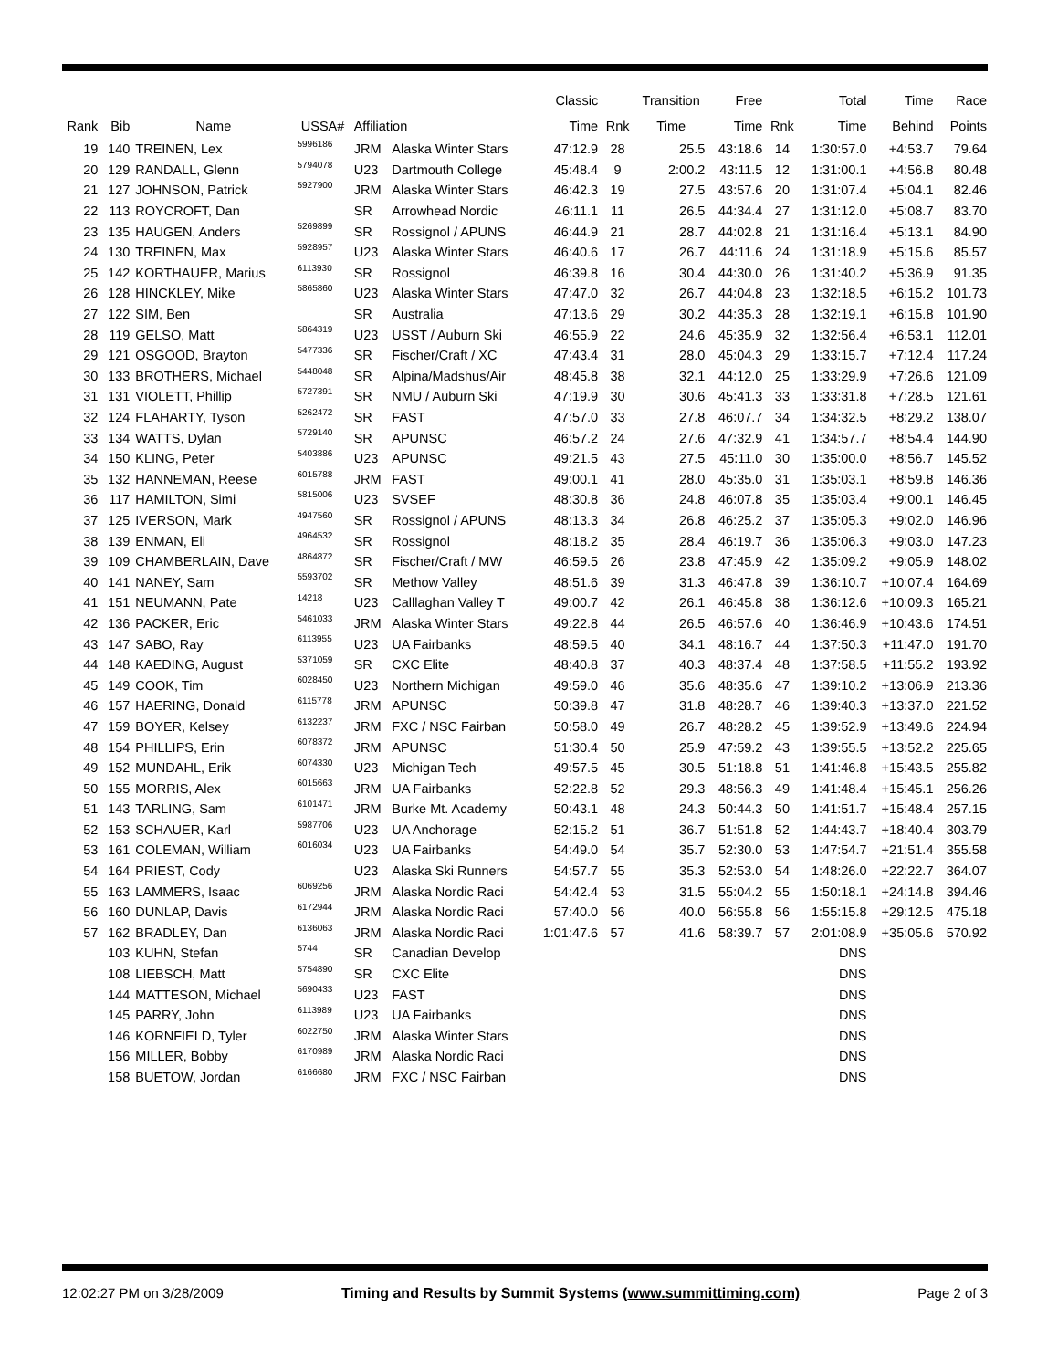| | | | | | | Classic | | Transition | Free | | Total | Time | Race |
| --- | --- | --- | --- | --- | --- | --- | --- | --- | --- | --- | --- | --- | --- |
| Rank | Bib | Name | USSA# | Affiliation | | Time | Rnk | Time | Time | Rnk | Time | Behind | Points |
| 19 | 140 | TREINEN, Lex | 5996186 | JRM | Alaska Winter Stars | 47:12.9 | 28 | 25.5 | 43:18.6 | 14 | 1:30:57.0 | +4:53.7 | 79.64 |
| 20 | 129 | RANDALL, Glenn | 5794078 | U23 | Dartmouth College | 45:48.4 | 9 | 2:00.2 | 43:11.5 | 12 | 1:31:00.1 | +4:56.8 | 80.48 |
| 21 | 127 | JOHNSON, Patrick | 5927900 | JRM | Alaska Winter Stars | 46:42.3 | 19 | 27.5 | 43:57.6 | 20 | 1:31:07.4 | +5:04.1 | 82.46 |
| 22 | 113 | ROYCROFT, Dan | | SR | Arrowhead Nordic | 46:11.1 | 11 | 26.5 | 44:34.4 | 27 | 1:31:12.0 | +5:08.7 | 83.70 |
| 23 | 135 | HAUGEN, Anders | 5269899 | SR | Rossignol / APUNS | 46:44.9 | 21 | 28.7 | 44:02.8 | 21 | 1:31:16.4 | +5:13.1 | 84.90 |
| 24 | 130 | TREINEN, Max | 5928957 | U23 | Alaska Winter Stars | 46:40.6 | 17 | 26.7 | 44:11.6 | 24 | 1:31:18.9 | +5:15.6 | 85.57 |
| 25 | 142 | KORTHAUER, Marius | 6113930 | SR | Rossignol | 46:39.8 | 16 | 30.4 | 44:30.0 | 26 | 1:31:40.2 | +5:36.9 | 91.35 |
| 26 | 128 | HINCKLEY, Mike | 5865860 | U23 | Alaska Winter Stars | 47:47.0 | 32 | 26.7 | 44:04.8 | 23 | 1:32:18.5 | +6:15.2 | 101.73 |
| 27 | 122 | SIM, Ben | | SR | Australia | 47:13.6 | 29 | 30.2 | 44:35.3 | 28 | 1:32:19.1 | +6:15.8 | 101.90 |
| 28 | 119 | GELSO, Matt | 5864319 | U23 | USST / Auburn Ski | 46:55.9 | 22 | 24.6 | 45:35.9 | 32 | 1:32:56.4 | +6:53.1 | 112.01 |
| 29 | 121 | OSGOOD, Brayton | 5477336 | SR | Fischer/Craft / XC | 47:43.4 | 31 | 28.0 | 45:04.3 | 29 | 1:33:15.7 | +7:12.4 | 117.24 |
| 30 | 133 | BROTHERS, Michael | 5448048 | SR | Alpina/Madshus/Air | 48:45.8 | 38 | 32.1 | 44:12.0 | 25 | 1:33:29.9 | +7:26.6 | 121.09 |
| 31 | 131 | VIOLETT, Phillip | 5727391 | SR | NMU / Auburn Ski | 47:19.9 | 30 | 30.6 | 45:41.3 | 33 | 1:33:31.8 | +7:28.5 | 121.61 |
| 32 | 124 | FLAHARTY, Tyson | 5262472 | SR | FAST | 47:57.0 | 33 | 27.8 | 46:07.7 | 34 | 1:34:32.5 | +8:29.2 | 138.07 |
| 33 | 134 | WATTS, Dylan | 5729140 | SR | APUNSC | 46:57.2 | 24 | 27.6 | 47:32.9 | 41 | 1:34:57.7 | +8:54.4 | 144.90 |
| 34 | 150 | KLING, Peter | 5403886 | U23 | APUNSC | 49:21.5 | 43 | 27.5 | 45:11.0 | 30 | 1:35:00.0 | +8:56.7 | 145.52 |
| 35 | 132 | HANNEMAN, Reese | 6015788 | JRM | FAST | 49:00.1 | 41 | 28.0 | 45:35.0 | 31 | 1:35:03.1 | +8:59.8 | 146.36 |
| 36 | 117 | HAMILTON, Simi | 5815006 | U23 | SVSEF | 48:30.8 | 36 | 24.8 | 46:07.8 | 35 | 1:35:03.4 | +9:00.1 | 146.45 |
| 37 | 125 | IVERSON, Mark | 4947560 | SR | Rossignol / APUNS | 48:13.3 | 34 | 26.8 | 46:25.2 | 37 | 1:35:05.3 | +9:02.0 | 146.96 |
| 38 | 139 | ENMAN, Eli | 4964532 | SR | Rossignol | 48:18.2 | 35 | 28.4 | 46:19.7 | 36 | 1:35:06.3 | +9:03.0 | 147.23 |
| 39 | 109 | CHAMBERLAIN, Dave | 4864872 | SR | Fischer/Craft / MW | 46:59.5 | 26 | 23.8 | 47:45.9 | 42 | 1:35:09.2 | +9:05.9 | 148.02 |
| 40 | 141 | NANEY, Sam | 5593702 | SR | Methow Valley | 48:51.6 | 39 | 31.3 | 46:47.8 | 39 | 1:36:10.7 | +10:07.4 | 164.69 |
| 41 | 151 | NEUMANN, Pate | 14218 | U23 | Calllaghan Valley T | 49:00.7 | 42 | 26.1 | 46:45.8 | 38 | 1:36:12.6 | +10:09.3 | 165.21 |
| 42 | 136 | PACKER, Eric | 5461033 | JRM | Alaska Winter Stars | 49:22.8 | 44 | 26.5 | 46:57.6 | 40 | 1:36:46.9 | +10:43.6 | 174.51 |
| 43 | 147 | SABO, Ray | 6113955 | U23 | UA Fairbanks | 48:59.5 | 40 | 34.1 | 48:16.7 | 44 | 1:37:50.3 | +11:47.0 | 191.70 |
| 44 | 148 | KAEDING, August | 5371059 | SR | CXC Elite | 48:40.8 | 37 | 40.3 | 48:37.4 | 48 | 1:37:58.5 | +11:55.2 | 193.92 |
| 45 | 149 | COOK, Tim | 6028450 | U23 | Northern Michigan | 49:59.0 | 46 | 35.6 | 48:35.6 | 47 | 1:39:10.2 | +13:06.9 | 213.36 |
| 46 | 157 | HAERING, Donald | 6115778 | JRM | APUNSC | 50:39.8 | 47 | 31.8 | 48:28.7 | 46 | 1:39:40.3 | +13:37.0 | 221.52 |
| 47 | 159 | BOYER, Kelsey | 6132237 | JRM | FXC / NSC Fairban | 50:58.0 | 49 | 26.7 | 48:28.2 | 45 | 1:39:52.9 | +13:49.6 | 224.94 |
| 48 | 154 | PHILLIPS, Erin | 6078372 | JRM | APUNSC | 51:30.4 | 50 | 25.9 | 47:59.2 | 43 | 1:39:55.5 | +13:52.2 | 225.65 |
| 49 | 152 | MUNDAHL, Erik | 6074330 | U23 | Michigan Tech | 49:57.5 | 45 | 30.5 | 51:18.8 | 51 | 1:41:46.8 | +15:43.5 | 255.82 |
| 50 | 155 | MORRIS, Alex | 6015663 | JRM | UA Fairbanks | 52:22.8 | 52 | 29.3 | 48:56.3 | 49 | 1:41:48.4 | +15:45.1 | 256.26 |
| 51 | 143 | TARLING, Sam | 6101471 | JRM | Burke Mt. Academy | 50:43.1 | 48 | 24.3 | 50:44.3 | 50 | 1:41:51.7 | +15:48.4 | 257.15 |
| 52 | 153 | SCHAUER, Karl | 5987706 | U23 | UA Anchorage | 52:15.2 | 51 | 36.7 | 51:51.8 | 52 | 1:44:43.7 | +18:40.4 | 303.79 |
| 53 | 161 | COLEMAN, William | 6016034 | U23 | UA Fairbanks | 54:49.0 | 54 | 35.7 | 52:30.0 | 53 | 1:47:54.7 | +21:51.4 | 355.58 |
| 54 | 164 | PRIEST, Cody | | U23 | Alaska Ski Runners | 54:57.7 | 55 | 35.3 | 52:53.0 | 54 | 1:48:26.0 | +22:22.7 | 364.07 |
| 55 | 163 | LAMMERS, Isaac | 6069256 | JRM | Alaska Nordic Raci | 54:42.4 | 53 | 31.5 | 55:04.2 | 55 | 1:50:18.1 | +24:14.8 | 394.46 |
| 56 | 160 | DUNLAP, Davis | 6172944 | JRM | Alaska Nordic Raci | 57:40.0 | 56 | 40.0 | 56:55.8 | 56 | 1:55:15.8 | +29:12.5 | 475.18 |
| 57 | 162 | BRADLEY, Dan | 6136063 | JRM | Alaska Nordic Raci | 1:01:47.6 | 57 | 41.6 | 58:39.7 | 57 | 2:01:08.9 | +35:05.6 | 570.92 |
| | 103 | KUHN, Stefan | 5744 | SR | Canadian Develop | | | | | | DNS | | |
| | 108 | LIEBSCH, Matt | 5754890 | SR | CXC Elite | | | | | | DNS | | |
| | 144 | MATTESON, Michael | 5690433 | U23 | FAST | | | | | | DNS | | |
| | 145 | PARRY, John | 6113989 | U23 | UA Fairbanks | | | | | | DNS | | |
| | 146 | KORNFIELD, Tyler | 6022750 | JRM | Alaska Winter Stars | | | | | | DNS | | |
| | 156 | MILLER, Bobby | 6170989 | JRM | Alaska Nordic Raci | | | | | | DNS | | |
| | 158 | BUETOW, Jordan | 6166680 | JRM | FXC / NSC Fairban | | | | | | DNS | | |
12:02:27 PM on 3/28/2009 Timing and Results by Summit Systems (www.summittiming.com) Page 2 of 3